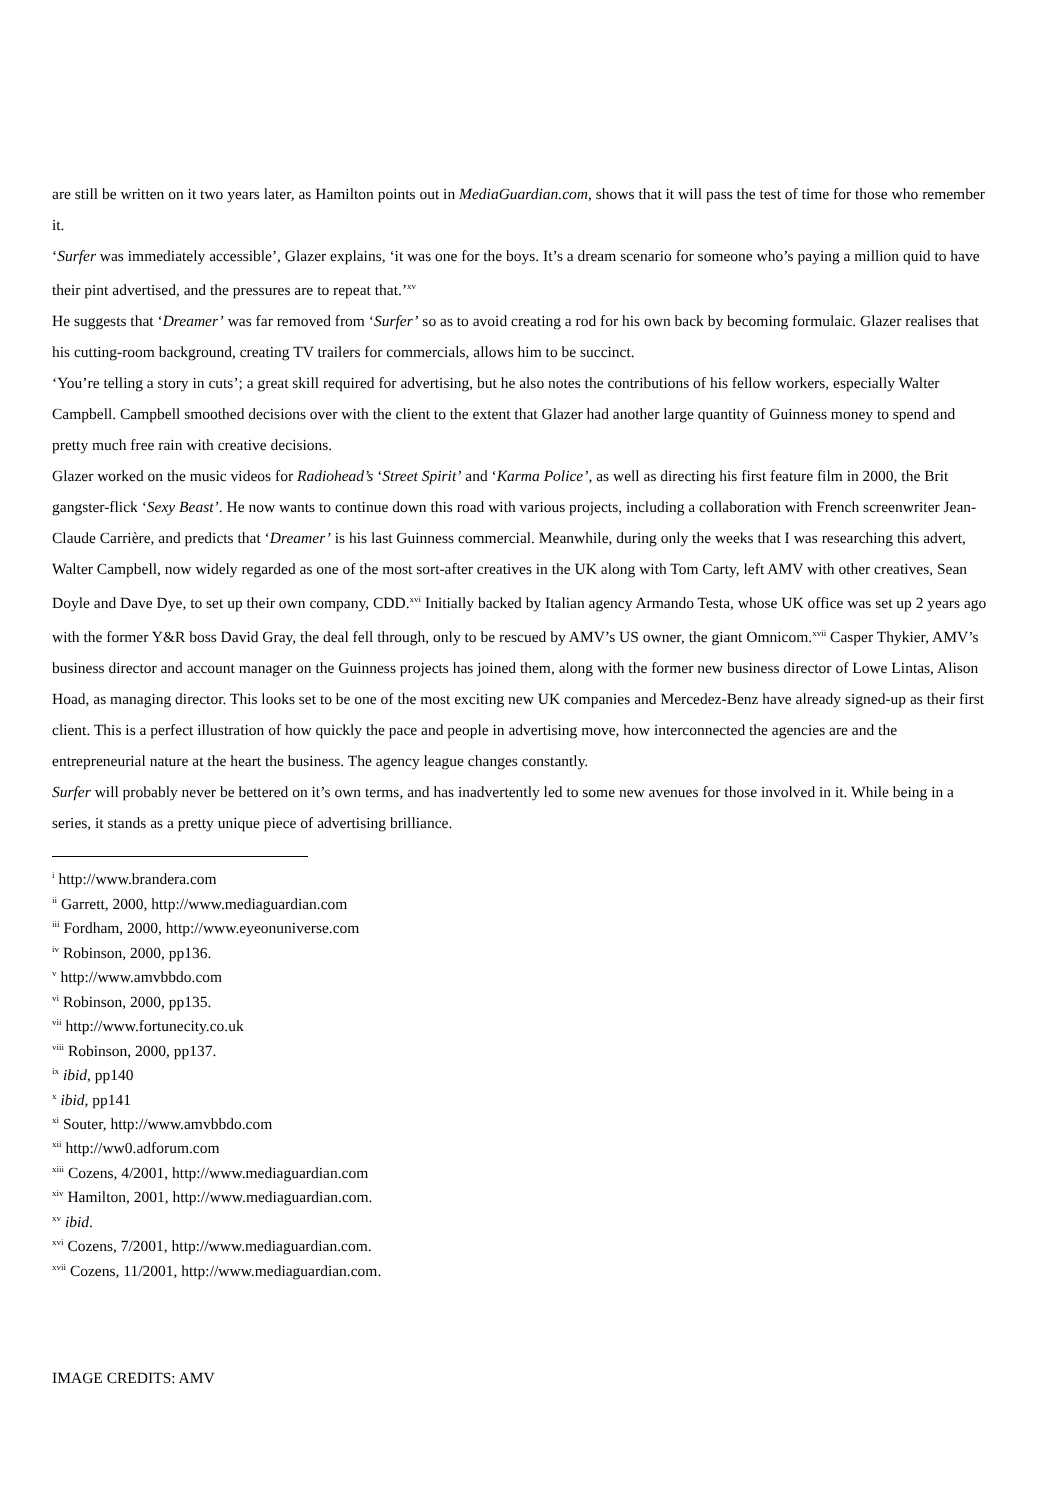are still be written on it two years later, as Hamilton points out in MediaGuardian.com, shows that it will pass the test of time for those who remember it.
‘Surfer was immediately accessible’, Glazer explains, ‘it was one for the boys. It’s a dream scenario for someone who’s paying a million quid to have their pint advertised, and the pressures are to repeat that.’<sup>xv</sup>
He suggests that ‘Dreamer’ was far removed from ‘Surfer’ so as to avoid creating a rod for his own back by becoming formulaic. Glazer realises that his cutting-room background, creating TV trailers for commercials, allows him to be succinct.
‘You’re telling a story in cuts’; a great skill required for advertising, but he also notes the contributions of his fellow workers, especially Walter Campbell. Campbell smoothed decisions over with the client to the extent that Glazer had another large quantity of Guinness money to spend and pretty much free rain with creative decisions.
Glazer worked on the music videos for Radiohead’s ‘Street Spirit’ and ‘Karma Police’, as well as directing his first feature film in 2000, the Brit gangster-flick ‘Sexy Beast’. He now wants to continue down this road with various projects, including a collaboration with French screenwriter Jean-Claude Carrière, and predicts that ‘Dreamer’ is his last Guinness commercial. Meanwhile, during only the weeks that I was researching this advert, Walter Campbell, now widely regarded as one of the most sort-after creatives in the UK along with Tom Carty, left AMV with other creatives, Sean Doyle and Dave Dye, to set up their own company, CDD.<sup>xvi</sup> Initially backed by Italian agency Armando Testa, whose UK office was set up 2 years ago with the former Y&R boss David Gray, the deal fell through, only to be rescued by AMV’s US owner, the giant Omnicom.<sup>xvii</sup> Casper Thykier, AMV’s business director and account manager on the Guinness projects has joined them, along with the former new business director of Lowe Lintas, Alison Hoad, as managing director. This looks set to be one of the most exciting new UK companies and Mercedez-Benz have already signed-up as their first client. This is a perfect illustration of how quickly the pace and people in advertising move, how interconnected the agencies are and the entrepreneurial nature at the heart the business. The agency league changes constantly.
Surfer will probably never be bettered on it’s own terms, and has inadvertently led to some new avenues for those involved in it. While being in a series, it stands as a pretty unique piece of advertising brilliance.
<sup>i</sup> http://www.brandera.com
<sup>ii</sup> Garrett, 2000, http://www.mediaguardian.com
<sup>iii</sup> Fordham, 2000, http://www.eyeonuniverse.com
<sup>iv</sup> Robinson, 2000, pp136.
<sup>v</sup> http://www.amvbbdo.com
<sup>vi</sup> Robinson, 2000, pp135.
<sup>vii</sup> http://www.fortunecity.co.uk
<sup>viii</sup> Robinson, 2000, pp137.
<sup>ix</sup> ibid, pp140
<sup>x</sup> ibid, pp141
<sup>xi</sup> Souter, http://www.amvbbdo.com
<sup>xii</sup> http://ww0.adforum.com
<sup>xiii</sup> Cozens, 4/2001, http://www.mediaguardian.com
<sup>xiv</sup> Hamilton, 2001, http://www.mediaguardian.com.
<sup>xv</sup> ibid.
<sup>xvi</sup> Cozens, 7/2001, http://www.mediaguardian.com.
<sup>xvii</sup> Cozens, 11/2001, http://www.mediaguardian.com.
IMAGE CREDITS: AMV